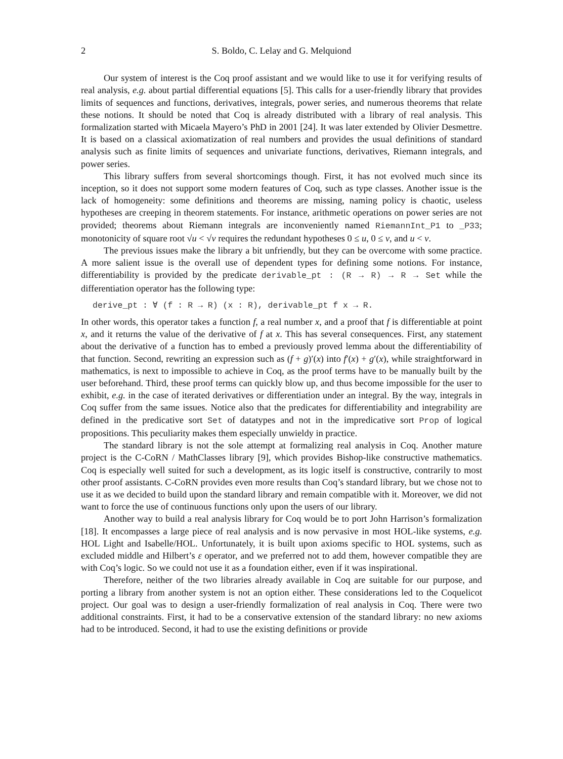2 S. Boldo, C. Lelay and G. Melquiond
Our system of interest is the Coq proof assistant and we would like to use it for verifying results of real analysis, e.g. about partial differential equations [5]. This calls for a user-friendly library that provides limits of sequences and functions, derivatives, integrals, power series, and numerous theorems that relate these notions. It should be noted that Coq is already distributed with a library of real analysis. This formalization started with Micaela Mayero’s PhD in 2001 [24]. It was later extended by Olivier Desmettre. It is based on a classical axiomatization of real numbers and provides the usual definitions of standard analysis such as finite limits of sequences and univariate functions, derivatives, Riemann integrals, and power series.
This library suffers from several shortcomings though. First, it has not evolved much since its inception, so it does not support some modern features of Coq, such as type classes. Another issue is the lack of homogeneity: some definitions and theorems are missing, naming policy is chaotic, useless hypotheses are creeping in theorem statements. For instance, arithmetic operations on power series are not provided; theorems about Riemann integrals are inconveniently named RiemannInt_P1 to _P33; monotonicity of square root √u < √v requires the redundant hypotheses 0 ≤ u, 0 ≤ v, and u < v.
The previous issues make the library a bit unfriendly, but they can be overcome with some practice. A more salient issue is the overall use of dependent types for defining some notions. For instance, differentiability is provided by the predicate derivable_pt : (R → R) → R → Set while the differentiation operator has the following type:
derive_pt : ∀ (f : R → R) (x : R), derivable_pt f x → R.
In other words, this operator takes a function f, a real number x, and a proof that f is differentiable at point x, and it returns the value of the derivative of f at x. This has several consequences. First, any statement about the derivative of a function has to embed a previously proved lemma about the differentiability of that function. Second, rewriting an expression such as (f + g)′(x) into f′(x) + g′(x), while straightforward in mathematics, is next to impossible to achieve in Coq, as the proof terms have to be manually built by the user beforehand. Third, these proof terms can quickly blow up, and thus become impossible for the user to exhibit, e.g. in the case of iterated derivatives or differentiation under an integral. By the way, integrals in Coq suffer from the same issues. Notice also that the predicates for differentiability and integrability are defined in the predicative sort Set of datatypes and not in the impredicative sort Prop of logical propositions. This peculiarity makes them especially unwieldy in practice.
The standard library is not the sole attempt at formalizing real analysis in Coq. Another mature project is the C-CoRN / MathClasses library [9], which provides Bishop-like constructive mathematics. Coq is especially well suited for such a development, as its logic itself is constructive, contrarily to most other proof assistants. C-CoRN provides even more results than Coq’s standard library, but we chose not to use it as we decided to build upon the standard library and remain compatible with it. Moreover, we did not want to force the use of continuous functions only upon the users of our library.
Another way to build a real analysis library for Coq would be to port John Harrison’s formalization [18]. It encompasses a large piece of real analysis and is now pervasive in most HOL-like systems, e.g. HOL Light and Isabelle/HOL. Unfortunately, it is built upon axioms specific to HOL systems, such as excluded middle and Hilbert’s ε operator, and we preferred not to add them, however compatible they are with Coq’s logic. So we could not use it as a foundation either, even if it was inspirational.
Therefore, neither of the two libraries already available in Coq are suitable for our purpose, and porting a library from another system is not an option either. These considerations led to the Coquelicot project. Our goal was to design a user-friendly formalization of real analysis in Coq. There were two additional constraints. First, it had to be a conservative extension of the standard library: no new axioms had to be introduced. Second, it had to use the existing definitions or provide